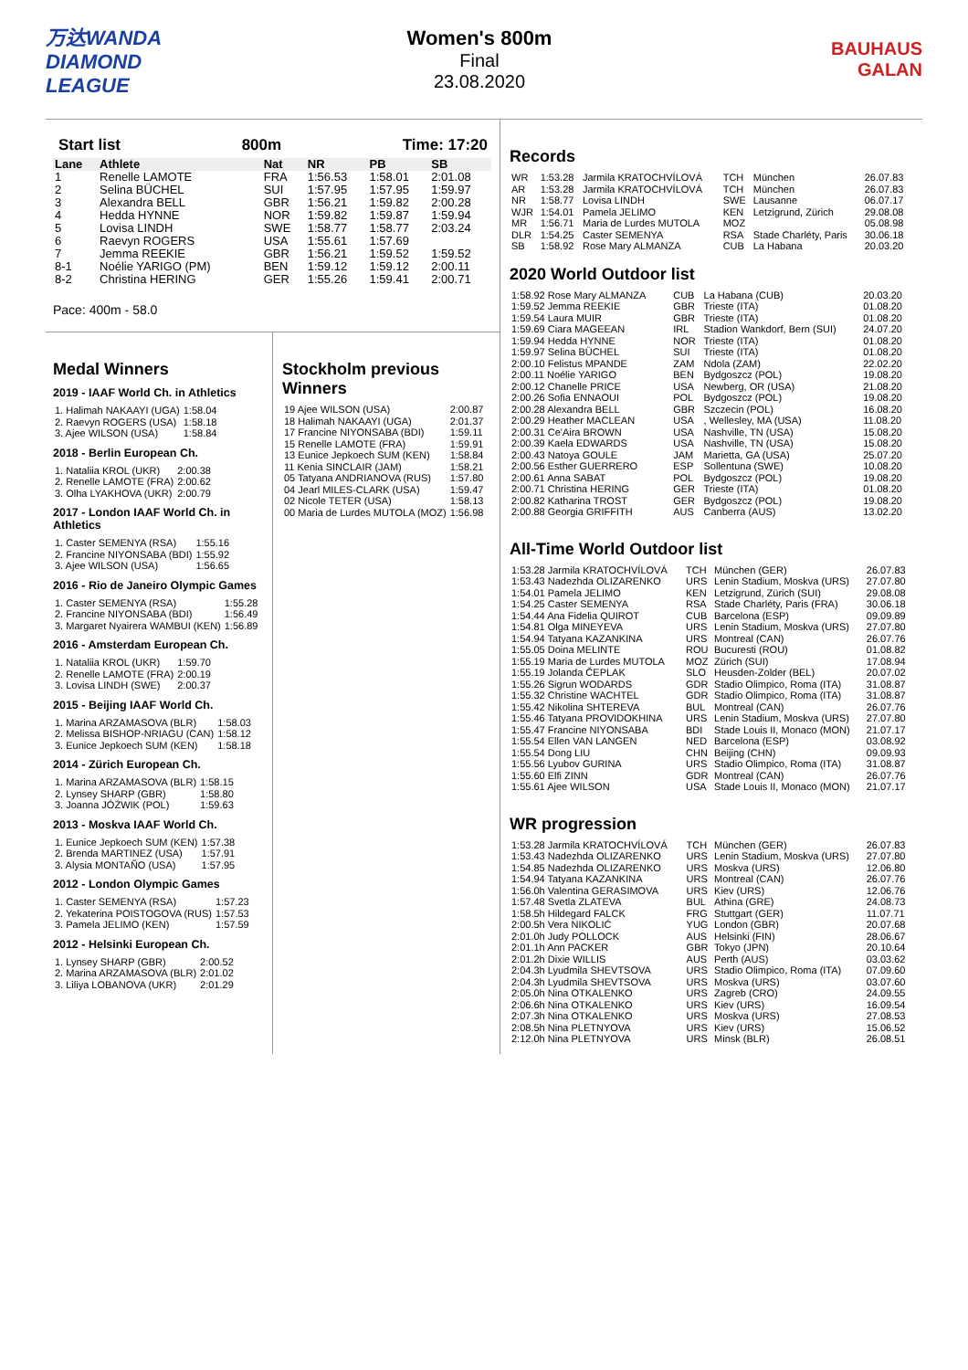万达WANDA
DIAMOND
LEAGUE
Women's 800m
Final
23.08.2020
BAUHAUS
GALAN
Start list 800m Time: 17:20
| Lane | Athlete | Nat | NR | PB | SB |
| --- | --- | --- | --- | --- | --- |
| 1 | Renelle LAMOTE | FRA | 1:56.53 | 1:58.01 | 2:01.08 |
| 2 | Selina BÜCHEL | SUI | 1:57.95 | 1:57.95 | 1:59.97 |
| 3 | Alexandra BELL | GBR | 1:56.21 | 1:59.82 | 2:00.28 |
| 4 | Hedda HYNNE | NOR | 1:59.82 | 1:59.87 | 1:59.94 |
| 5 | Lovisa LINDH | SWE | 1:58.77 | 1:58.77 | 2:03.24 |
| 6 | Raevyn ROGERS | USA | 1:55.61 | 1:57.69 | |
| 7 | Jemma REEKIE | GBR | 1:56.21 | 1:59.52 | 1:59.52 |
| 8-1 | Noélie YARIGO (PM) | BEN | 1:59.12 | 1:59.12 | 2:00.11 |
| 8-2 | Christina HERING | GER | 1:55.26 | 1:59.41 | 2:00.71 |
Pace: 400m - 58.0
Medal Winners
2019 - IAAF World Ch. in Athletics
| 1. Halimah NAKAAYI (UGA) | 1:58.04 |
| 2. Raevyn ROGERS (USA) | 1:58.18 |
| 3. Ajee WILSON (USA) | 1:58.84 |
2018 - Berlin European Ch.
| 1. Nataliia KROL (UKR) | 2:00.38 |
| 2. Renelle LAMOTE (FRA) | 2:00.62 |
| 3. Olha LYAKHOVA (UKR) | 2:00.79 |
2017 - London IAAF World Ch. in Athletics
| 1. Caster SEMENYA (RSA) | 1:55.16 |
| 2. Francine NIYONSABA (BDI) | 1:55.92 |
| 3. Ajee WILSON (USA) | 1:56.65 |
2016 - Rio de Janeiro Olympic Games
| 1. Caster SEMENYA (RSA) | 1:55.28 |
| 2. Francine NIYONSABA (BDI) | 1:56.49 |
| 3. Margaret Nyairera WAMBUI (KEN) | 1:56.89 |
2016 - Amsterdam European Ch.
| 1. Nataliia KROL (UKR) | 1:59.70 |
| 2. Renelle LAMOTE (FRA) | 2:00.19 |
| 3. Lovisa LINDH (SWE) | 2:00.37 |
2015 - Beijing IAAF World Ch.
| 1. Marina ARZAMASOVA (BLR) | 1:58.03 |
| 2. Melissa BISHOP-NRIAGU (CAN) | 1:58.12 |
| 3. Eunice Jepkoech SUM (KEN) | 1:58.18 |
2014 - Zürich European Ch.
| 1. Marina ARZAMASOVA (BLR) | 1:58.15 |
| 2. Lynsey SHARP (GBR) | 1:58.80 |
| 3. Joanna JÓŹWIK (POL) | 1:59.63 |
2013 - Moskva IAAF World Ch.
| 1. Eunice Jepkoech SUM (KEN) | 1:57.38 |
| 2. Brenda MARTINEZ (USA) | 1:57.91 |
| 3. Alysia MONTAÑO (USA) | 1:57.95 |
2012 - London Olympic Games
| 1. Caster SEMENYA (RSA) | 1:57.23 |
| 2. Yekaterina POISTOGOVA (RUS) | 1:57.53 |
| 3. Pamela JELIMO (KEN) | 1:57.59 |
2012 - Helsinki European Ch.
| 1. Lynsey SHARP (GBR) | 2:00.52 |
| 2. Marina ARZAMASOVA (BLR) | 2:01.02 |
| 3. Liliya LOBANOVA (UKR) | 2:01.29 |
Stockholm previous
Winners
| 19 Ajee WILSON (USA) | 2:00.87 |
| 18 Halimah NAKAAYI (UGA) | 2:01.37 |
| 17 Francine NIYONSABA (BDI) | 1:59.11 |
| 15 Renelle LAMOTE (FRA) | 1:59.91 |
| 13 Eunice Jepkoech SUM (KEN) | 1:58.84 |
| 11 Kenia SINCLAIR (JAM) | 1:58.21 |
| 05 Tatyana ANDRIANOVA (RUS) | 1:57.80 |
| 04 Jearl MILES-CLARK (USA) | 1:59.47 |
| 02 Nicole TETER (USA) | 1:58.13 |
| 00 Maria de Lurdes MUTOLA (MOZ) | 1:56.98 |
Records
| WR | 1:53.28 | Jarmila KRATOCHVÍLOVÁ | TCH | München | 26.07.83 |
| AR | 1:53.28 | Jarmila KRATOCHVÍLOVÁ | TCH | München | 26.07.83 |
| NR | 1:58.77 | Lovisa LINDH | SWE | Lausanne | 06.07.17 |
| WJR | 1:54.01 | Pamela JELIMO | KEN | Letzigrund, Zürich | 29.08.08 |
| MR | 1:56.71 | Maria de Lurdes MUTOLA | MOZ | | 05.08.98 |
| DLR | 1:54.25 | Caster SEMENYA | RSA | Stade Charléty, Paris | 30.06.18 |
| SB | 1:58.92 | Rose Mary ALMANZA | CUB | La Habana | 20.03.20 |
2020 World Outdoor list
| 1:58.92 Rose Mary ALMANZA | CUB | La Habana (CUB) | 20.03.20 |
| 1:59.52 Jemma REEKIE | GBR | Trieste (ITA) | 01.08.20 |
| 1:59.54 Laura MUIR | GBR | Trieste (ITA) | 01.08.20 |
| 1:59.69 Ciara MAGEEAN | IRL | Stadion Wankdorf, Bern (SUI) | 24.07.20 |
| 1:59.94 Hedda HYNNE | NOR | Trieste (ITA) | 01.08.20 |
| 1:59.97 Selina BÜCHEL | SUI | Trieste (ITA) | 01.08.20 |
| 2:00.10 Felistus MPANDE | ZAM | Ndola (ZAM) | 22.02.20 |
| 2:00.11 Noélie YARIGO | BEN | Bydgoszcz (POL) | 19.08.20 |
| 2:00.12 Chanelle PRICE | USA | Newberg, OR (USA) | 21.08.20 |
| 2:00.26 Sofia ENNAOUI | POL | Bydgoszcz (POL) | 19.08.20 |
| 2:00.28 Alexandra BELL | GBR | Szczecin (POL) | 16.08.20 |
| 2:00.29 Heather MACLEAN | USA | , Wellesley, MA (USA) | 11.08.20 |
| 2:00.31 Ce'Aira BROWN | USA | Nashville, TN (USA) | 15.08.20 |
| 2:00.39 Kaela EDWARDS | USA | Nashville, TN (USA) | 15.08.20 |
| 2:00.43 Natoya GOULE | JAM | Marietta, GA (USA) | 25.07.20 |
| 2:00.56 Esther GUERRERO | ESP | Sollentuna (SWE) | 10.08.20 |
| 2:00.61 Anna SABAT | POL | Bydgoszcz (POL) | 19.08.20 |
| 2:00.71 Christina HERING | GER | Trieste (ITA) | 01.08.20 |
| 2:00.82 Katharina TROST | GER | Bydgoszcz (POL) | 19.08.20 |
| 2:00.88 Georgia GRIFFITH | AUS | Canberra (AUS) | 13.02.20 |
All-Time World Outdoor list
| 1:53.28 Jarmila KRATOCHVÍLOVÁ | TCH | München (GER) | 26.07.83 |
| 1:53.43 Nadezhda OLIZARENKO | URS | Lenin Stadium, Moskva (URS) | 27.07.80 |
| 1:54.01 Pamela JELIMO | KEN | Letzigrund, Zürich (SUI) | 29.08.08 |
| 1:54.25 Caster SEMENYA | RSA | Stade Charléty, Paris (FRA) | 30.06.18 |
| 1:54.44 Ana Fidelia QUIROT | CUB | Barcelona (ESP) | 09.09.89 |
| 1:54.81 Olga MINEYEVA | URS | Lenin Stadium, Moskva (URS) | 27.07.80 |
| 1:54.94 Tatyana KAZANKINA | URS | Montreal (CAN) | 26.07.76 |
| 1:55.05 Doina MELINTE | ROU | Bucuresti (ROU) | 01.08.82 |
| 1:55.19 Maria de Lurdes MUTOLA | MOZ | Zürich (SUI) | 17.08.94 |
| 1:55.19 Jolanda ČEPLAK | SLO | Heusden-Zolder (BEL) | 20.07.02 |
| 1:55.26 Sigrun WODARDS | GDR | Stadio Olimpico, Roma (ITA) | 31.08.87 |
| 1:55.32 Christine WACHTEL | GDR | Stadio Olimpico, Roma (ITA) | 31.08.87 |
| 1:55.42 Nikolina SHTEREVA | BUL | Montreal (CAN) | 26.07.76 |
| 1:55.46 Tatyana PROVIDOKHINA | URS | Lenin Stadium, Moskva (URS) | 27.07.80 |
| 1:55.47 Francine NIYONSABA | BDI | Stade Louis II, Monaco (MON) | 21.07.17 |
| 1:55.54 Ellen VAN LANGEN | NED | Barcelona (ESP) | 03.08.92 |
| 1:55.54 Dong LIU | CHN | Beijing (CHN) | 09.09.93 |
| 1:55.56 Lyubov GURINA | URS | Stadio Olimpico, Roma (ITA) | 31.08.87 |
| 1:55.60 Elfi ZINN | GDR | Montreal (CAN) | 26.07.76 |
| 1:55.61 Ajee WILSON | USA | Stade Louis II, Monaco (MON) | 21.07.17 |
WR progression
| 1:53.28 Jarmila KRATOCHVÍLOVÁ | TCH | München (GER) | 26.07.83 |
| 1:53.43 Nadezhda OLIZARENKO | URS | Lenin Stadium, Moskva (URS) | 27.07.80 |
| 1:54.85 Nadezhda OLIZARENKO | URS | Moskva (URS) | 12.06.80 |
| 1:54.94 Tatyana KAZANKINA | URS | Montreal (CAN) | 26.07.76 |
| 1:56.0h Valentina GERASIMOVA | URS | Kiev (URS) | 12.06.76 |
| 1:57.48 Svetla ZLATEVA | BUL | Athina (GRE) | 24.08.73 |
| 1:58.5h Hildegard FALCK | FRG | Stuttgart (GER) | 11.07.71 |
| 2:00.5h Vera NIKOLIĆ | YUG | London (GBR) | 20.07.68 |
| 2:01.0h Judy POLLOCK | AUS | Helsinki (FIN) | 28.06.67 |
| 2:01.1h Ann PACKER | GBR | Tokyo (JPN) | 20.10.64 |
| 2:01.2h Dixie WILLIS | AUS | Perth (AUS) | 03.03.62 |
| 2:04.3h Lyudmila SHEVTSOVA | URS | Stadio Olimpico, Roma (ITA) | 07.09.60 |
| 2:04.3h Lyudmila SHEVTSOVA | URS | Moskva (URS) | 03.07.60 |
| 2:05.0h Nina OTKALENKO | URS | Zagreb (CRO) | 24.09.55 |
| 2:06.6h Nina OTKALENKO | URS | Kiev (URS) | 16.09.54 |
| 2:07.3h Nina OTKALENKO | URS | Moskva (URS) | 27.08.53 |
| 2:08.5h Nina PLETNYOVA | URS | Kiev (URS) | 15.06.52 |
| 2:12.0h Nina PLETNYOVA | URS | Minsk (BLR) | 26.08.51 |